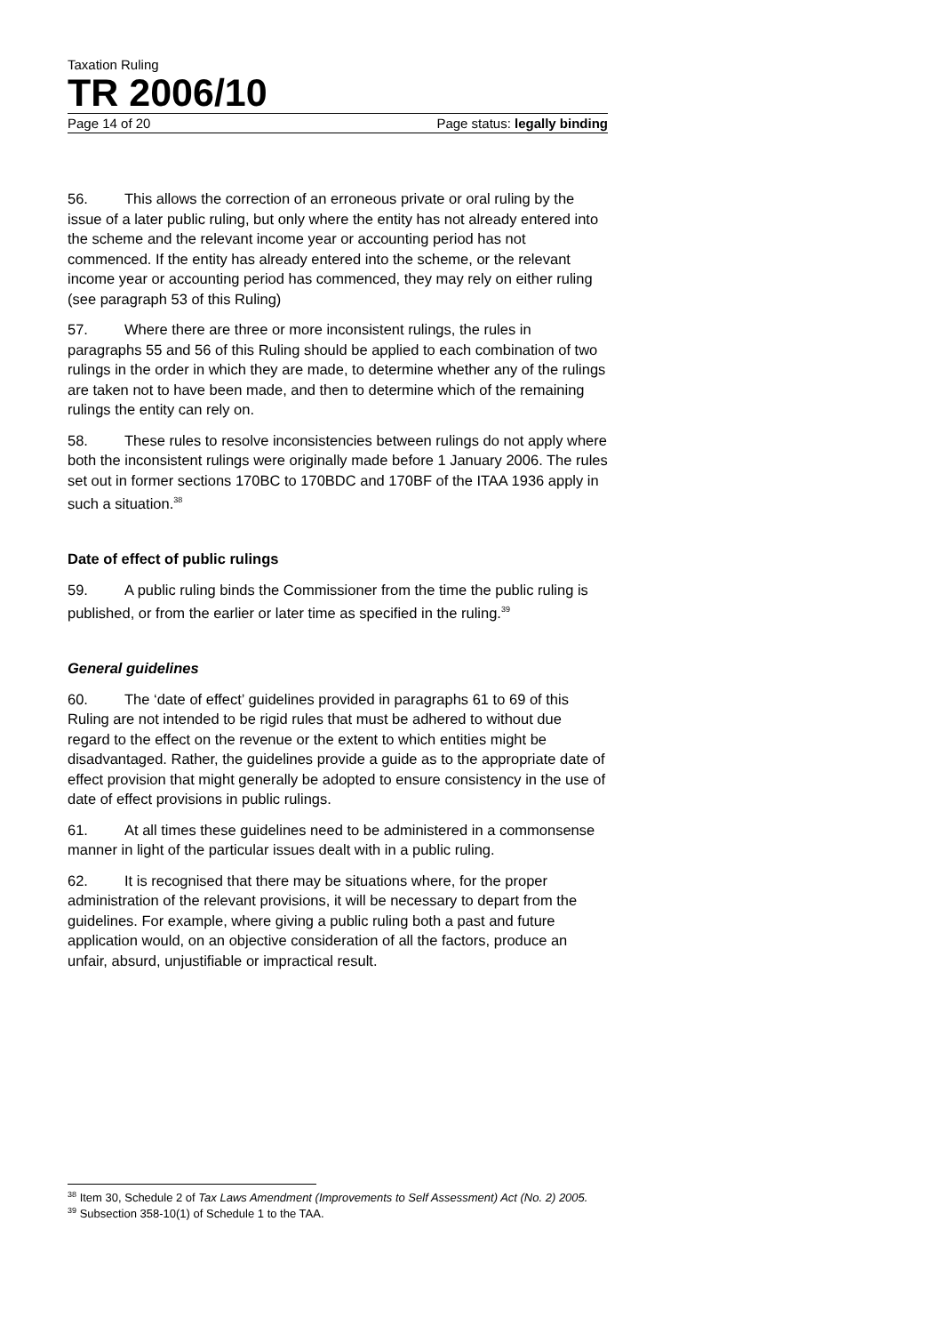Taxation Ruling
TR 2006/10
Page 14 of 20 Page status: legally binding
56. This allows the correction of an erroneous private or oral ruling by the issue of a later public ruling, but only where the entity has not already entered into the scheme and the relevant income year or accounting period has not commenced. If the entity has already entered into the scheme, or the relevant income year or accounting period has commenced, they may rely on either ruling (see paragraph 53 of this Ruling)
57. Where there are three or more inconsistent rulings, the rules in paragraphs 55 and 56 of this Ruling should be applied to each combination of two rulings in the order in which they are made, to determine whether any of the rulings are taken not to have been made, and then to determine which of the remaining rulings the entity can rely on.
58. These rules to resolve inconsistencies between rulings do not apply where both the inconsistent rulings were originally made before 1 January 2006. The rules set out in former sections 170BC to 170BDC and 170BF of the ITAA 1936 apply in such a situation.<sup>38</sup>
Date of effect of public rulings
59. A public ruling binds the Commissioner from the time the public ruling is published, or from the earlier or later time as specified in the ruling.<sup>39</sup>
General guidelines
60. The ‘date of effect’ guidelines provided in paragraphs 61 to 69 of this Ruling are not intended to be rigid rules that must be adhered to without due regard to the effect on the revenue or the extent to which entities might be disadvantaged. Rather, the guidelines provide a guide as to the appropriate date of effect provision that might generally be adopted to ensure consistency in the use of date of effect provisions in public rulings.
61. At all times these guidelines need to be administered in a commonsense manner in light of the particular issues dealt with in a public ruling.
62. It is recognised that there may be situations where, for the proper administration of the relevant provisions, it will be necessary to depart from the guidelines. For example, where giving a public ruling both a past and future application would, on an objective consideration of all the factors, produce an unfair, absurd, unjustifiable or impractical result.
<sup>38</sup> Item 30, Schedule 2 of Tax Laws Amendment (Improvements to Self Assessment) Act (No. 2) 2005.
<sup>39</sup> Subsection 358-10(1) of Schedule 1 to the TAA.